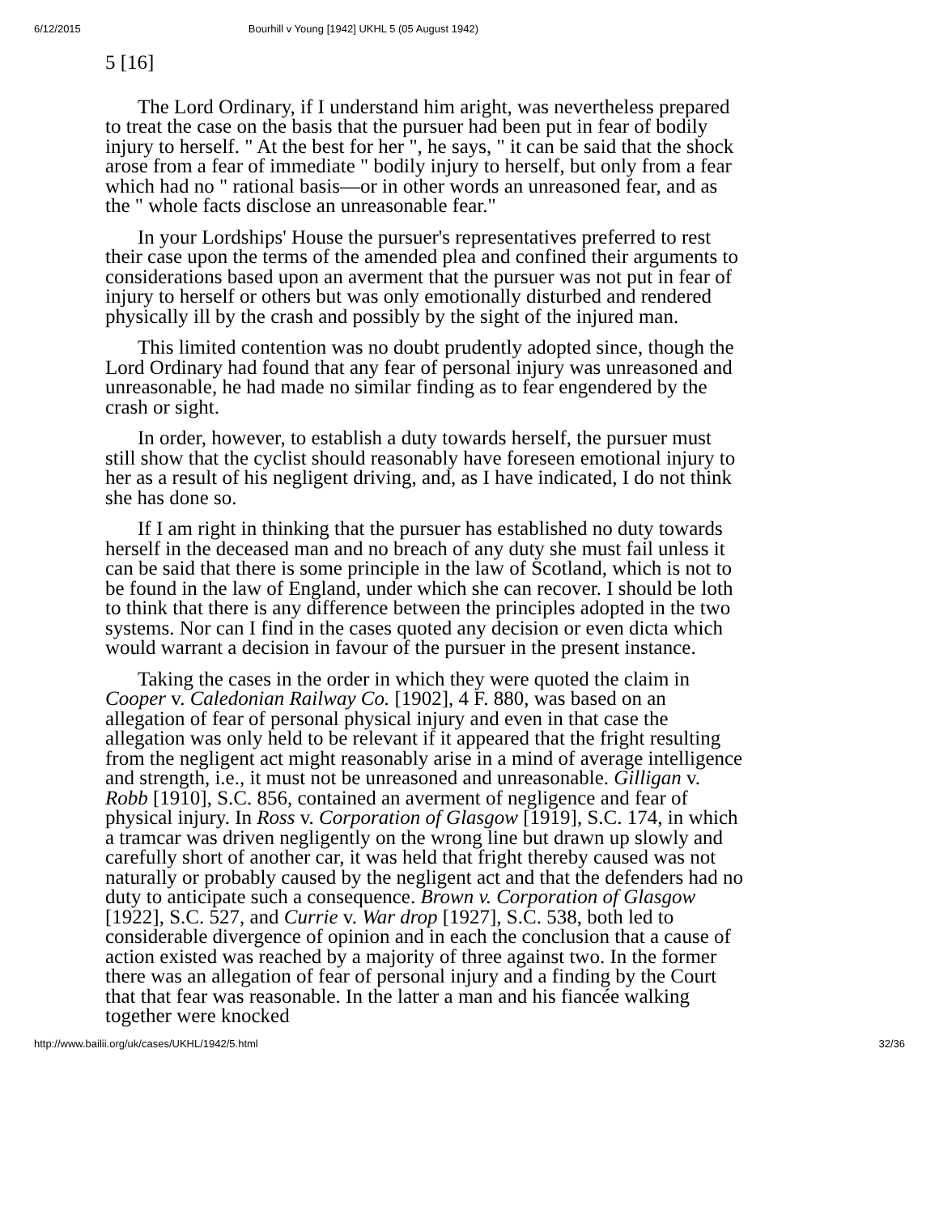6/12/2015 Bourhill v Young [1942] UKHL 5 (05 August 1942)
5 [16]
The Lord Ordinary, if I understand him aright, was nevertheless prepared to treat the case on the basis that the pursuer had been put in fear of bodily injury to herself. " At the best for her ", he says, " it can be said that the shock arose from a fear of immediate " bodily injury to herself, but only from a fear which had no " rational basis—or in other words an unreasoned fear, and as the " whole facts disclose an unreasonable fear."
In your Lordships' House the pursuer's representatives preferred to rest their case upon the terms of the amended plea and confined their arguments to considerations based upon an averment that the pursuer was not put in fear of injury to herself or others but was only emotionally disturbed and rendered physically ill by the crash and possibly by the sight of the injured man.
This limited contention was no doubt prudently adopted since, though the Lord Ordinary had found that any fear of personal injury was unreasoned and unreasonable, he had made no similar finding as to fear engendered by the crash or sight.
In order, however, to establish a duty towards herself, the pursuer must still show that the cyclist should reasonably have foreseen emotional injury to her as a result of his negligent driving, and, as I have indicated, I do not think she has done so.
If I am right in thinking that the pursuer has established no duty towards herself in the deceased man and no breach of any duty she must fail unless it can be said that there is some principle in the law of Scotland, which is not to be found in the law of England, under which she can recover. I should be loth to think that there is any difference between the principles adopted in the two systems. Nor can I find in the cases quoted any decision or even dicta which would warrant a decision in favour of the pursuer in the present instance.
Taking the cases in the order in which they were quoted the claim in Cooper v. Caledonian Railway Co. [1902], 4 F. 880, was based on an allegation of fear of personal physical injury and even in that case the allegation was only held to be relevant if it appeared that the fright resulting from the negligent act might reasonably arise in a mind of average intelligence and strength, i.e., it must not be unreasoned and unreasonable. Gilligan v. Robb [1910], S.C. 856, contained an averment of negligence and fear of physical injury. In Ross v. Corporation of Glasgow [1919], S.C. 174, in which a tramcar was driven negligently on the wrong line but drawn up slowly and carefully short of another car, it was held that fright thereby caused was not naturally or probably caused by the negligent act and that the defenders had no duty to anticipate such a consequence. Brown v. Corporation of Glasgow [1922], S.C. 527, and Currie v. War drop [1927], S.C. 538, both led to considerable divergence of opinion and in each the conclusion that a cause of action existed was reached by a majority of three against two. In the former there was an allegation of fear of personal injury and a finding by the Court that that fear was reasonable. In the latter a man and his fiancée walking together were knocked
http://www.bailii.org/uk/cases/UKHL/1942/5.html 32/36